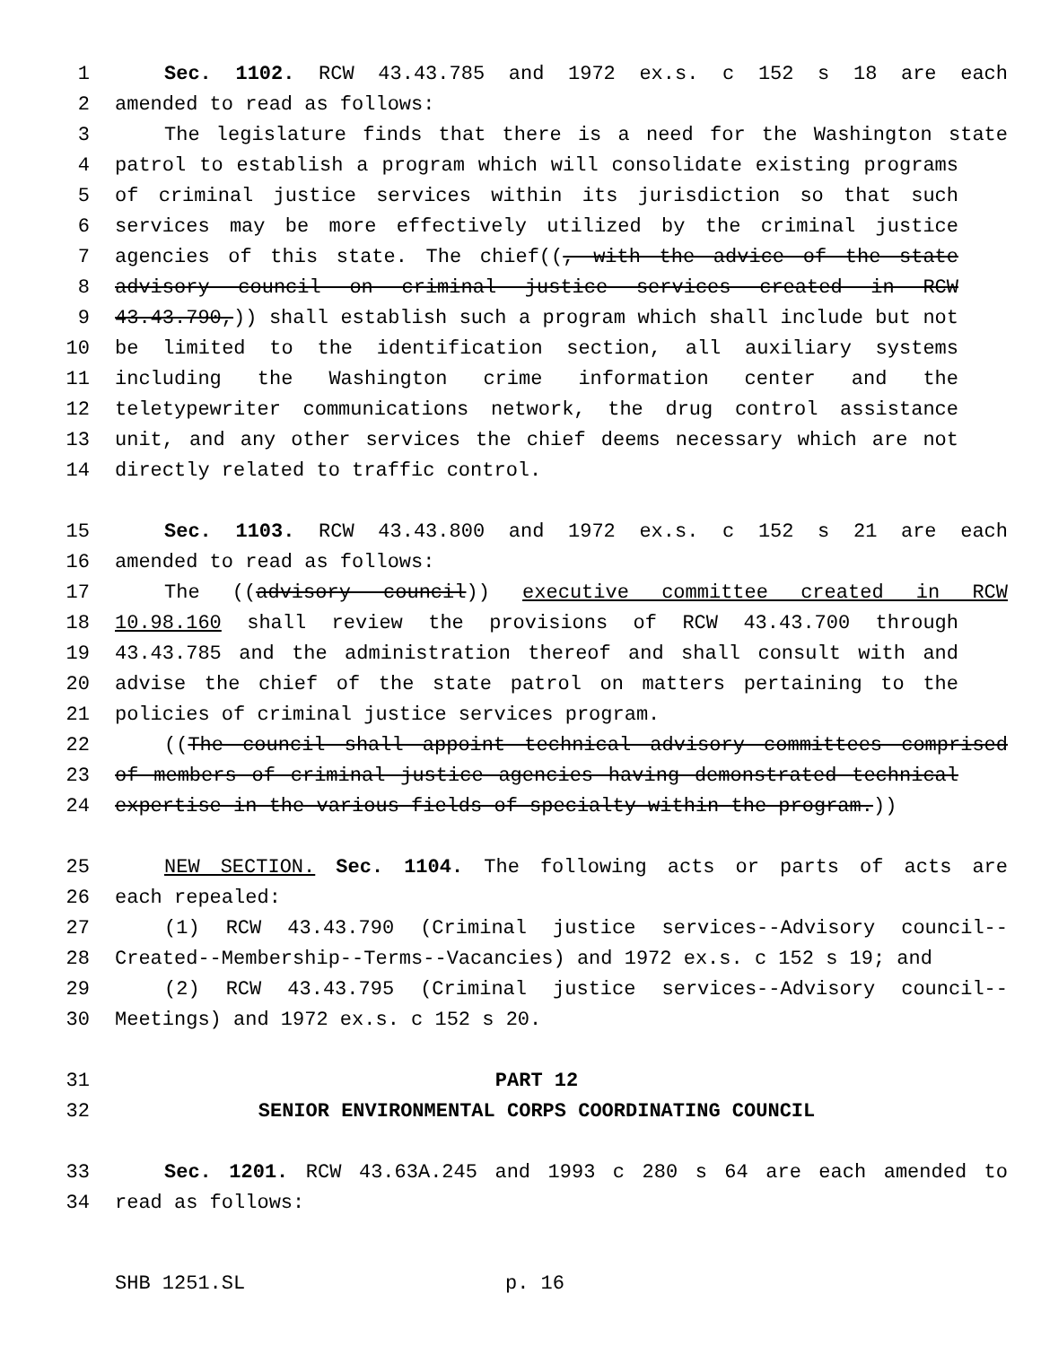1 Sec. 1102. RCW 43.43.785 and 1972 ex.s. c 152 s 18 are each
2 amended to read as follows:
3 The legislature finds that there is a need for the Washington state
4 patrol to establish a program which will consolidate existing programs
5 of criminal justice services within its jurisdiction so that such
6 services may be more effectively utilized by the criminal justice
7 agencies of this state. The chief((, with the advice of the state
8 advisory council on criminal justice services created in RCW
9 43.43.790,)) shall establish such a program which shall include but not
10 be limited to the identification section, all auxiliary systems
11 including the Washington crime information center and the
12 teletypewriter communications network, the drug control assistance
13 unit, and any other services the chief deems necessary which are not
14 directly related to traffic control.
15 Sec. 1103. RCW 43.43.800 and 1972 ex.s. c 152 s 21 are each
16 amended to read as follows:
17 The ((advisory council)) executive committee created in RCW
18 10.98.160 shall review the provisions of RCW 43.43.700 through
19 43.43.785 and the administration thereof and shall consult with and
20 advise the chief of the state patrol on matters pertaining to the
21 policies of criminal justice services program.
22 ((The council shall appoint technical advisory committees comprised
23 of members of criminal justice agencies having demonstrated technical
24 expertise in the various fields of specialty within the program.))
25 NEW SECTION. Sec. 1104. The following acts or parts of acts are
26 each repealed:
27 (1) RCW 43.43.790 (Criminal justice services--Advisory council--
28 Created--Membership--Terms--Vacancies) and 1972 ex.s. c 152 s 19; and
29 (2) RCW 43.43.795 (Criminal justice services--Advisory council--
30 Meetings) and 1972 ex.s. c 152 s 20.
31 PART 12
32 SENIOR ENVIRONMENTAL CORPS COORDINATING COUNCIL
33 Sec. 1201. RCW 43.63A.245 and 1993 c 280 s 64 are each amended to
34 read as follows:
SHB 1251.SL p. 16